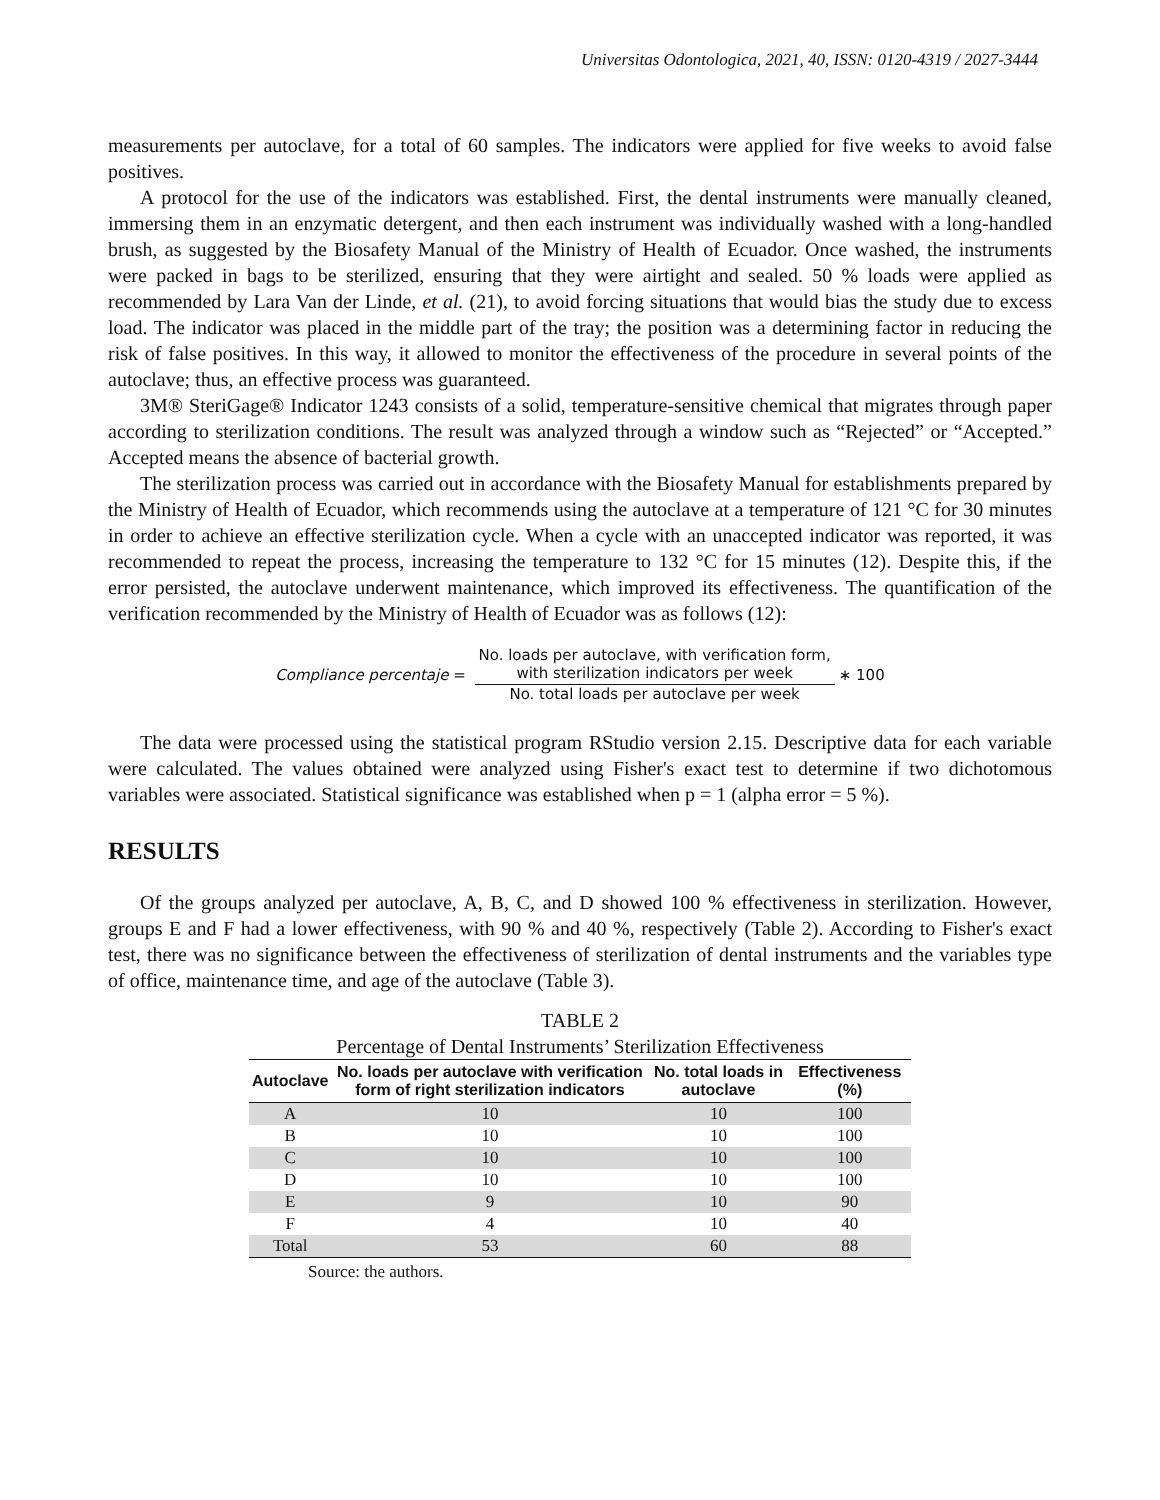Universitas Odontologica, 2021, 40, ISSN: 0120-4319 / 2027-3444
measurements per autoclave, for a total of 60 samples. The indicators were applied for five weeks to avoid false positives.
A protocol for the use of the indicators was established. First, the dental instruments were manually cleaned, immersing them in an enzymatic detergent, and then each instrument was individually washed with a long-handled brush, as suggested by the Biosafety Manual of the Ministry of Health of Ecuador. Once washed, the instruments were packed in bags to be sterilized, ensuring that they were airtight and sealed. 50 % loads were applied as recommended by Lara Van der Linde, et al. (21), to avoid forcing situations that would bias the study due to excess load. The indicator was placed in the middle part of the tray; the position was a determining factor in reducing the risk of false positives. In this way, it allowed to monitor the effectiveness of the procedure in several points of the autoclave; thus, an effective process was guaranteed.
3M® SteriGage® Indicator 1243 consists of a solid, temperature-sensitive chemical that migrates through paper according to sterilization conditions. The result was analyzed through a window such as “Rejected” or “Accepted.” Accepted means the absence of bacterial growth.
The sterilization process was carried out in accordance with the Biosafety Manual for establishments prepared by the Ministry of Health of Ecuador, which recommends using the autoclave at a temperature of 121 °C for 30 minutes in order to achieve an effective sterilization cycle. When a cycle with an unaccepted indicator was reported, it was recommended to repeat the process, increasing the temperature to 132 °C for 15 minutes (12). Despite this, if the error persisted, the autoclave underwent maintenance, which improved its effectiveness. The quantification of the verification recommended by the Ministry of Health of Ecuador was as follows (12):
Compliance percentaje =
No. loads per autoclave, with verification form,
with sterilization indicators per week
No. total loads per autoclave per week
∗ 100
The data were processed using the statistical program RStudio version 2.15. Descriptive data for each variable were calculated. The values obtained were analyzed using Fisher's exact test to determine if two dichotomous variables were associated. Statistical significance was established when p = 1 (alpha error = 5 %).
RESULTS
Of the groups analyzed per autoclave, A, B, C, and D showed 100 % effectiveness in sterilization. However, groups E and F had a lower effectiveness, with 90 % and 40 %, respectively (Table 2). According to Fisher's exact test, there was no significance between the effectiveness of sterilization of dental instruments and the variables type of office, maintenance time, and age of the autoclave (Table 3).
TABLE 2
Percentage of Dental Instruments’ Sterilization Effectiveness
| Autoclave | No. loads per autoclave with verification form of right sterilization indicators | No. total loads in autoclave | Effectiveness (%) |
| --- | --- | --- | --- |
| A | 10 | 10 | 100 |
| B | 10 | 10 | 100 |
| C | 10 | 10 | 100 |
| D | 10 | 10 | 100 |
| E | 9 | 10 | 90 |
| F | 4 | 10 | 40 |
| Total | 53 | 60 | 88 |
Source: the authors.